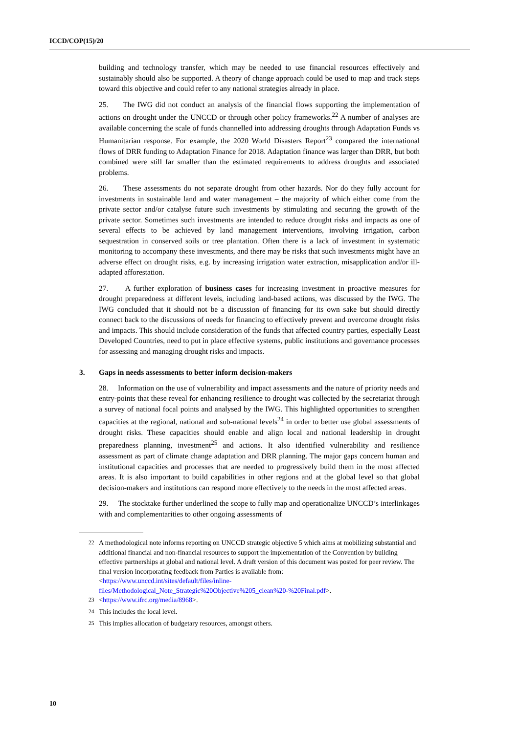ICCD/COP(15)/20
building and technology transfer, which may be needed to use financial resources effectively and sustainably should also be supported. A theory of change approach could be used to map and track steps toward this objective and could refer to any national strategies already in place.
25. The IWG did not conduct an analysis of the financial flows supporting the implementation of actions on drought under the UNCCD or through other policy frameworks.<sup>22</sup> A number of analyses are available concerning the scale of funds channelled into addressing droughts through Adaptation Funds vs Humanitarian response. For example, the 2020 World Disasters Report<sup>23</sup> compared the international flows of DRR funding to Adaptation Finance for 2018. Adaptation finance was larger than DRR, but both combined were still far smaller than the estimated requirements to address droughts and associated problems.
26. These assessments do not separate drought from other hazards. Nor do they fully account for investments in sustainable land and water management – the majority of which either come from the private sector and/or catalyse future such investments by stimulating and securing the growth of the private sector. Sometimes such investments are intended to reduce drought risks and impacts as one of several effects to be achieved by land management interventions, involving irrigation, carbon sequestration in conserved soils or tree plantation. Often there is a lack of investment in systematic monitoring to accompany these investments, and there may be risks that such investments might have an adverse effect on drought risks, e.g. by increasing irrigation water extraction, misapplication and/or ill-adapted afforestation.
27. A further exploration of business cases for increasing investment in proactive measures for drought preparedness at different levels, including land-based actions, was discussed by the IWG. The IWG concluded that it should not be a discussion of financing for its own sake but should directly connect back to the discussions of needs for financing to effectively prevent and overcome drought risks and impacts. This should include consideration of the funds that affected country parties, especially Least Developed Countries, need to put in place effective systems, public institutions and governance processes for assessing and managing drought risks and impacts.
3. Gaps in needs assessments to better inform decision-makers
28. Information on the use of vulnerability and impact assessments and the nature of priority needs and entry-points that these reveal for enhancing resilience to drought was collected by the secretariat through a survey of national focal points and analysed by the IWG. This highlighted opportunities to strengthen capacities at the regional, national and sub-national levels<sup>24</sup> in order to better use global assessments of drought risks. These capacities should enable and align local and national leadership in drought preparedness planning, investment<sup>25</sup> and actions. It also identified vulnerability and resilience assessment as part of climate change adaptation and DRR planning. The major gaps concern human and institutional capacities and processes that are needed to progressively build them in the most affected areas. It is also important to build capabilities in other regions and at the global level so that global decision-makers and institutions can respond more effectively to the needs in the most affected areas.
29. The stocktake further underlined the scope to fully map and operationalize UNCCD’s interlinkages with and complementarities to other ongoing assessments of
<sup>22</sup> A methodological note informs reporting on UNCCD strategic objective 5 which aims at mobilizing substantial and additional financial and non-financial resources to support the implementation of the Convention by building effective partnerships at global and national level. A draft version of this document was posted for peer review. The final version incorporating feedback from Parties is available from: <https://www.unccd.int/sites/default/files/inline-files/Methodological_Note_Strategic%20Objective%205_clean%20-%20Final.pdf>.
<sup>23</sup> <https://www.ifrc.org/media/8968>.
<sup>24</sup> This includes the local level.
<sup>25</sup> This implies allocation of budgetary resources, amongst others.
10